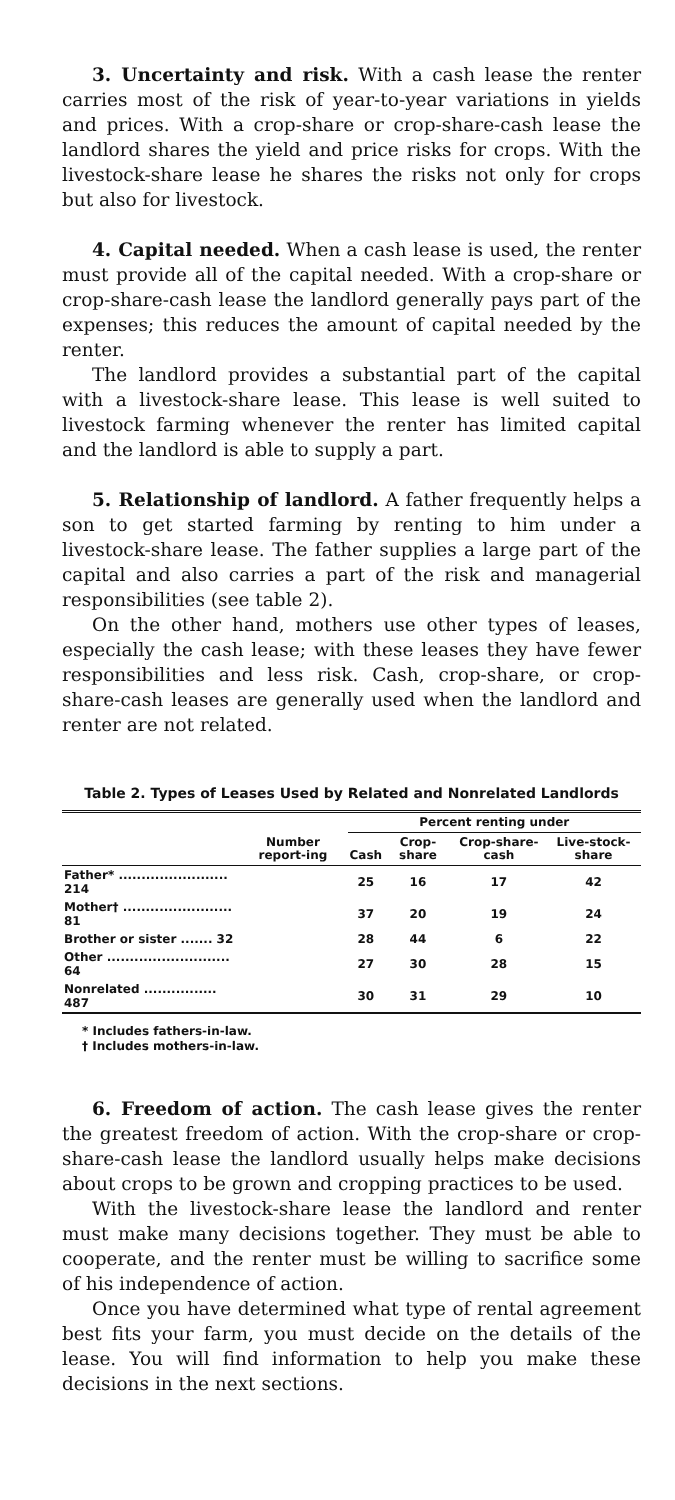3. Uncertainty and risk. With a cash lease the renter carries most of the risk of year-to-year variations in yields and prices. With a crop-share or crop-share-cash lease the landlord shares the yield and price risks for crops. With the livestock-share lease he shares the risks not only for crops but also for livestock.
4. Capital needed. When a cash lease is used, the renter must provide all of the capital needed. With a crop-share or crop-share-cash lease the landlord generally pays part of the expenses; this reduces the amount of capital needed by the renter.
The landlord provides a substantial part of the capital with a livestock-share lease. This lease is well suited to livestock farming whenever the renter has limited capital and the landlord is able to supply a part.
5. Relationship of landlord. A father frequently helps a son to get started farming by renting to him under a livestock-share lease. The father supplies a large part of the capital and also carries a part of the risk and managerial responsibilities (see table 2).
On the other hand, mothers use other types of leases, especially the cash lease; with these leases they have fewer responsibilities and less risk. Cash, crop-share, or crop-share-cash leases are generally used when the landlord and renter are not related.
Table 2. Types of Leases Used by Related and Nonrelated Landlords
| | | Percent renting under | | | |
| --- | --- | --- | --- | --- | --- |
| | Number report-ing | Cash | Crop-share | Crop-share-cash | Live-stock-share |
| Father* ........................ 214 | | 25 | 16 | 17 | 42 |
| Mother† ........................ 81 | | 37 | 20 | 19 | 24 |
| Brother or sister ....... 32 | | 28 | 44 | 6 | 22 |
| Other ........................... 64 | | 27 | 30 | 28 | 15 |
| Nonrelated ................ 487 | | 30 | 31 | 29 | 10 |
* Includes fathers-in-law.
† Includes mothers-in-law.
6. Freedom of action. The cash lease gives the renter the greatest freedom of action. With the crop-share or crop-share-cash lease the landlord usually helps make decisions about crops to be grown and cropping practices to be used.
With the livestock-share lease the landlord and renter must make many decisions together. They must be able to cooperate, and the renter must be willing to sacrifice some of his independence of action.
Once you have determined what type of rental agreement best fits your farm, you must decide on the details of the lease. You will find information to help you make these decisions in the next sections.